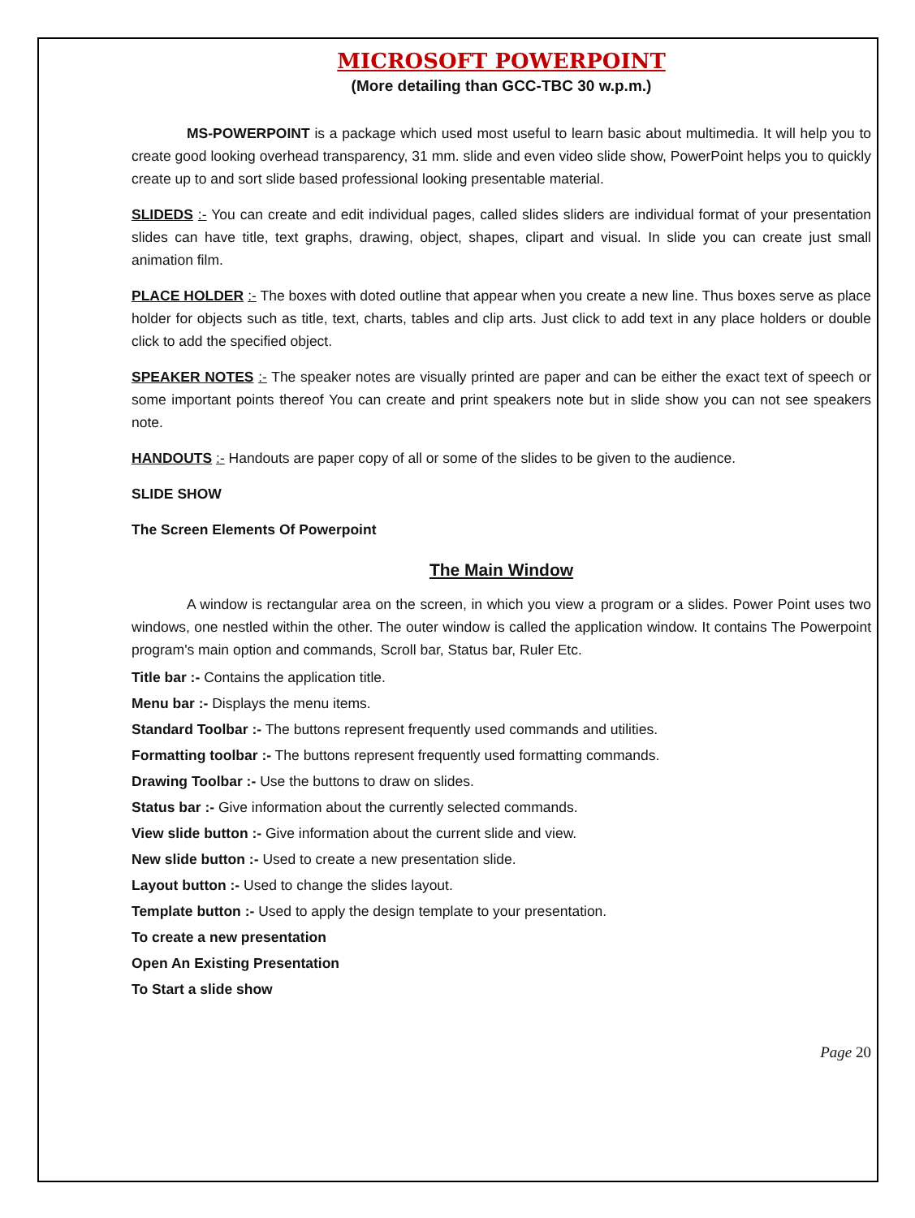MICROSOFT POWERPOINT
(More detailing than GCC-TBC 30 w.p.m.)
MS-POWERPOINT is a package which used most useful to learn basic about multimedia. It will help you to create good looking overhead transparency, 31 mm. slide and even video slide show, PowerPoint helps you to quickly create up to and sort slide based professional looking presentable material.
SLIDEDS :- You can create and edit individual pages, called slides sliders are individual format of your presentation slides can have title, text graphs, drawing, object, shapes, clipart and visual. In slide you can create just small animation film.
PLACE HOLDER :- The boxes with doted outline that appear when you create a new line. Thus boxes serve as place holder for objects such as title, text, charts, tables and clip arts. Just click to add text in any place holders or double click to add the specified object.
SPEAKER NOTES :- The speaker notes are visually printed are paper and can be either the exact text of speech or some important points thereof You can create and print speakers note but in slide show you can not see speakers note.
HANDOUTS :- Handouts are paper copy of all or some of the slides to be given to the audience.
SLIDE SHOW
The Screen Elements Of Powerpoint
The Main Window
A window is rectangular area on the screen, in which you view a program or a slides. Power Point uses two windows, one nestled within the other. The outer window is called the application window. It contains The Powerpoint program's main option and commands, Scroll bar, Status bar, Ruler Etc.
Title bar :- Contains the application title.
Menu bar :- Displays the menu items.
Standard Toolbar :- The buttons represent frequently used commands and utilities.
Formatting toolbar :- The buttons represent frequently used formatting commands.
Drawing Toolbar :- Use the buttons to draw on slides.
Status bar :- Give information about the currently selected commands.
View slide button :- Give information about the current slide and view.
New slide button :- Used to create a new presentation slide.
Layout button :- Used to change the slides layout.
Template button :- Used to apply the design template to your presentation.
To create a new presentation
Open An Existing Presentation
To Start a slide show
Page 20